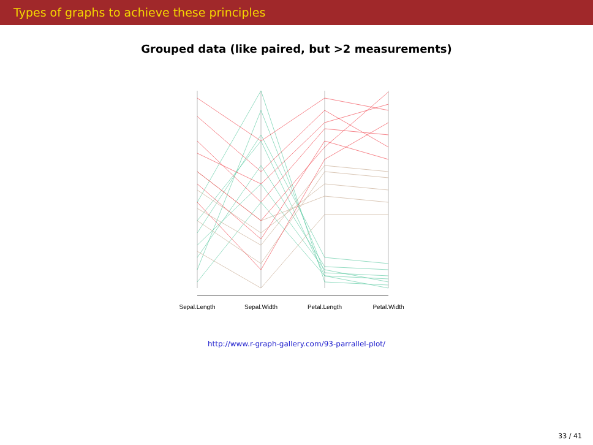Types of graphs to achieve these principles
Grouped data (like paired, but >2 measurements)
Sepal.Length
Sepal.Width
Petal.Length
Petal.Width
http://www.r-graph-gallery.com/93-parrallel-plot/
33 / 41